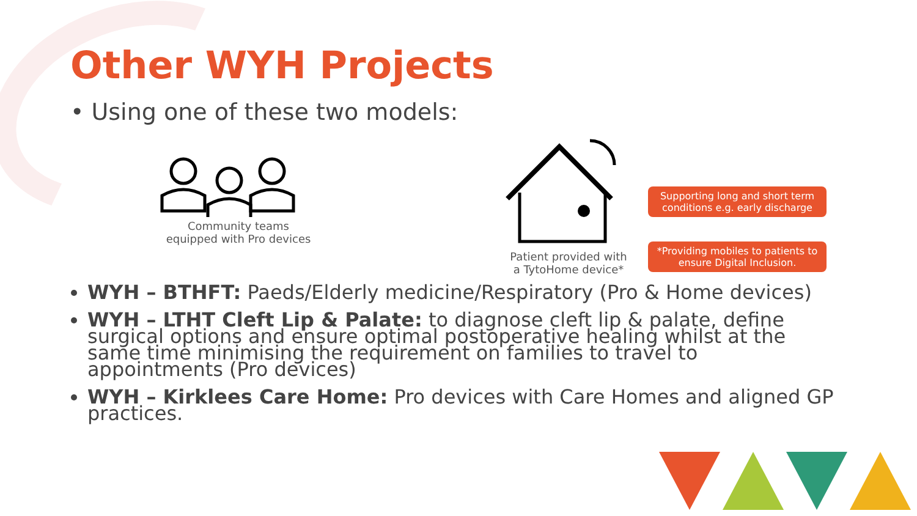Other WYH Projects
• Using one of these two models:
Community teams
equipped with Pro devices
Patient provided with
a TytoHome device*
Supporting long and short term conditions e.g. early discharge
*Providing mobiles to patients to ensure Digital Inclusion.
WYH – BTHFT: Paeds/Elderly medicine/Respiratory (Pro & Home devices)
WYH – LTHT Cleft Lip & Palate: to diagnose cleft lip & palate, define surgical options and ensure optimal postoperative healing whilst at the same time minimising the requirement on families to travel to appointments (Pro devices)
WYH – Kirklees Care Home: Pro devices with Care Homes and aligned GP practices.